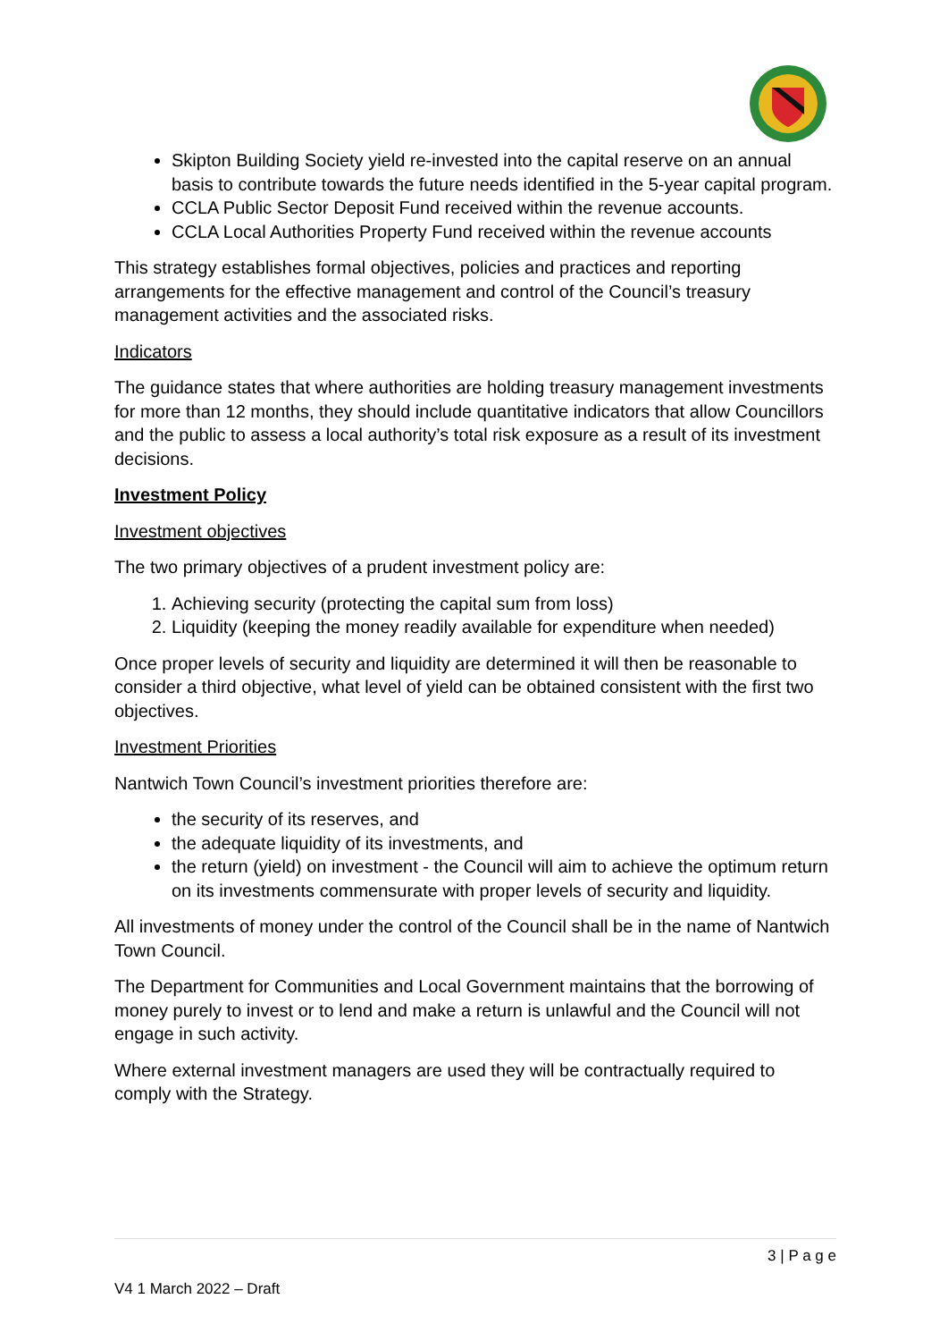Skipton Building Society yield re-invested into the capital reserve on an annual basis to contribute towards the future needs identified in the 5-year capital program.
CCLA Public Sector Deposit Fund received within the revenue accounts.
CCLA Local Authorities Property Fund received within the revenue accounts
This strategy establishes formal objectives, policies and practices and reporting arrangements for the effective management and control of the Council’s treasury management activities and the associated risks.
Indicators
The guidance states that where authorities are holding treasury management investments for more than 12 months, they should include quantitative indicators that allow Councillors and the public to assess a local authority’s total risk exposure as a result of its investment decisions.
Investment Policy
Investment objectives
The two primary objectives of a prudent investment policy are:
1. Achieving security (protecting the capital sum from loss)
2. Liquidity (keeping the money readily available for expenditure when needed)
Once proper levels of security and liquidity are determined it will then be reasonable to consider a third objective, what level of yield can be obtained consistent with the first two objectives.
Investment Priorities
Nantwich Town Council’s investment priorities therefore are:
the security of its reserves, and
the adequate liquidity of its investments, and
the return (yield) on investment - the Council will aim to achieve the optimum return on its investments commensurate with proper levels of security and liquidity.
All investments of money under the control of the Council shall be in the name of Nantwich Town Council.
The Department for Communities and Local Government maintains that the borrowing of money purely to invest or to lend and make a return is unlawful and the Council will not engage in such activity.
Where external investment managers are used they will be contractually required to comply with the Strategy.
3 | P a g e
V4 1 March 2022 – Draft